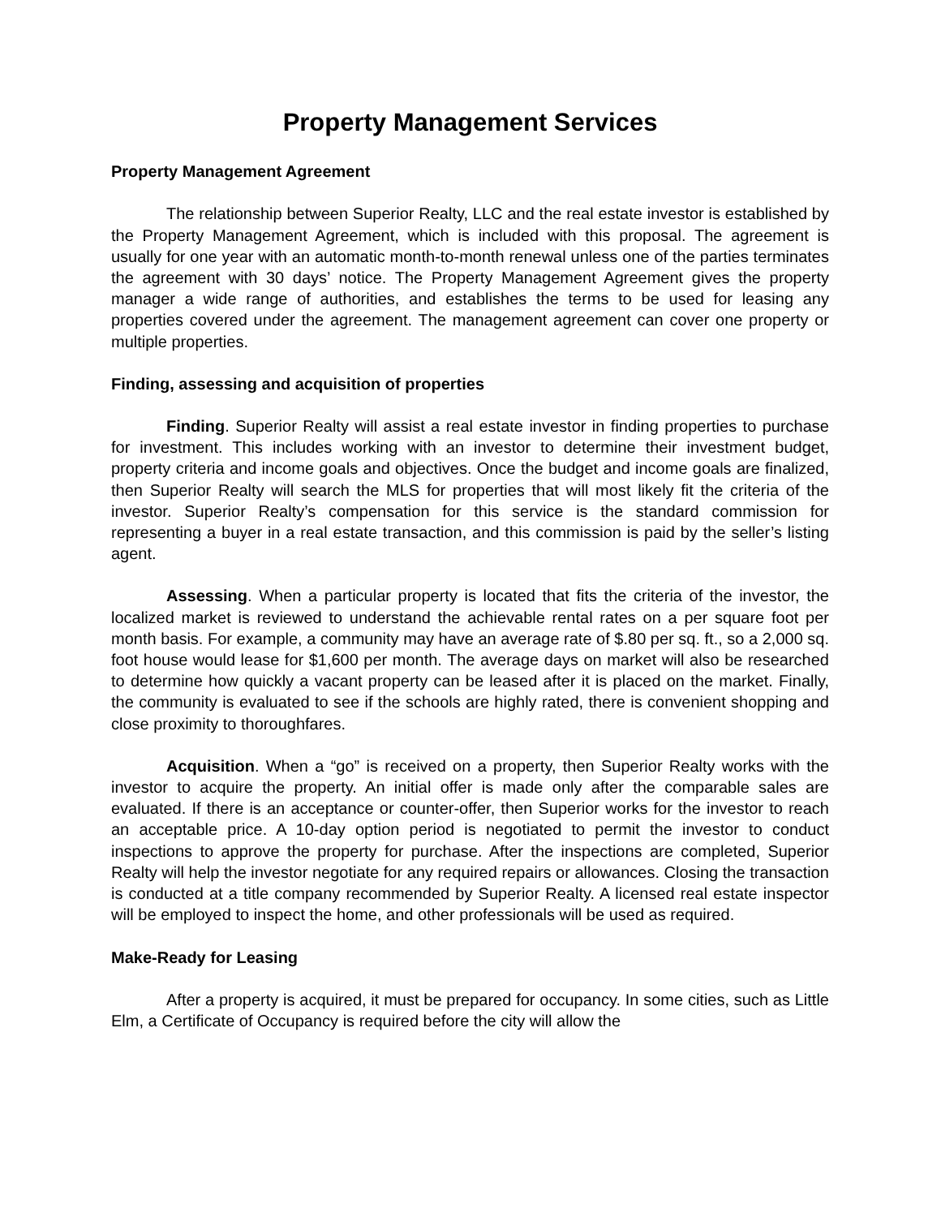Property Management Services
Property Management Agreement
The relationship between Superior Realty, LLC and the real estate investor is established by the Property Management Agreement, which is included with this proposal. The agreement is usually for one year with an automatic month-to-month renewal unless one of the parties terminates the agreement with 30 days’ notice. The Property Management Agreement gives the property manager a wide range of authorities, and establishes the terms to be used for leasing any properties covered under the agreement. The management agreement can cover one property or multiple properties.
Finding, assessing and acquisition of properties
Finding. Superior Realty will assist a real estate investor in finding properties to purchase for investment. This includes working with an investor to determine their investment budget, property criteria and income goals and objectives. Once the budget and income goals are finalized, then Superior Realty will search the MLS for properties that will most likely fit the criteria of the investor. Superior Realty’s compensation for this service is the standard commission for representing a buyer in a real estate transaction, and this commission is paid by the seller’s listing agent.
Assessing. When a particular property is located that fits the criteria of the investor, the localized market is reviewed to understand the achievable rental rates on a per square foot per month basis. For example, a community may have an average rate of $.80 per sq. ft., so a 2,000 sq. foot house would lease for $1,600 per month. The average days on market will also be researched to determine how quickly a vacant property can be leased after it is placed on the market. Finally, the community is evaluated to see if the schools are highly rated, there is convenient shopping and close proximity to thoroughfares.
Acquisition. When a “go” is received on a property, then Superior Realty works with the investor to acquire the property. An initial offer is made only after the comparable sales are evaluated. If there is an acceptance or counter-offer, then Superior works for the investor to reach an acceptable price. A 10-day option period is negotiated to permit the investor to conduct inspections to approve the property for purchase. After the inspections are completed, Superior Realty will help the investor negotiate for any required repairs or allowances. Closing the transaction is conducted at a title company recommended by Superior Realty. A licensed real estate inspector will be employed to inspect the home, and other professionals will be used as required.
Make-Ready for Leasing
After a property is acquired, it must be prepared for occupancy. In some cities, such as Little Elm, a Certificate of Occupancy is required before the city will allow the